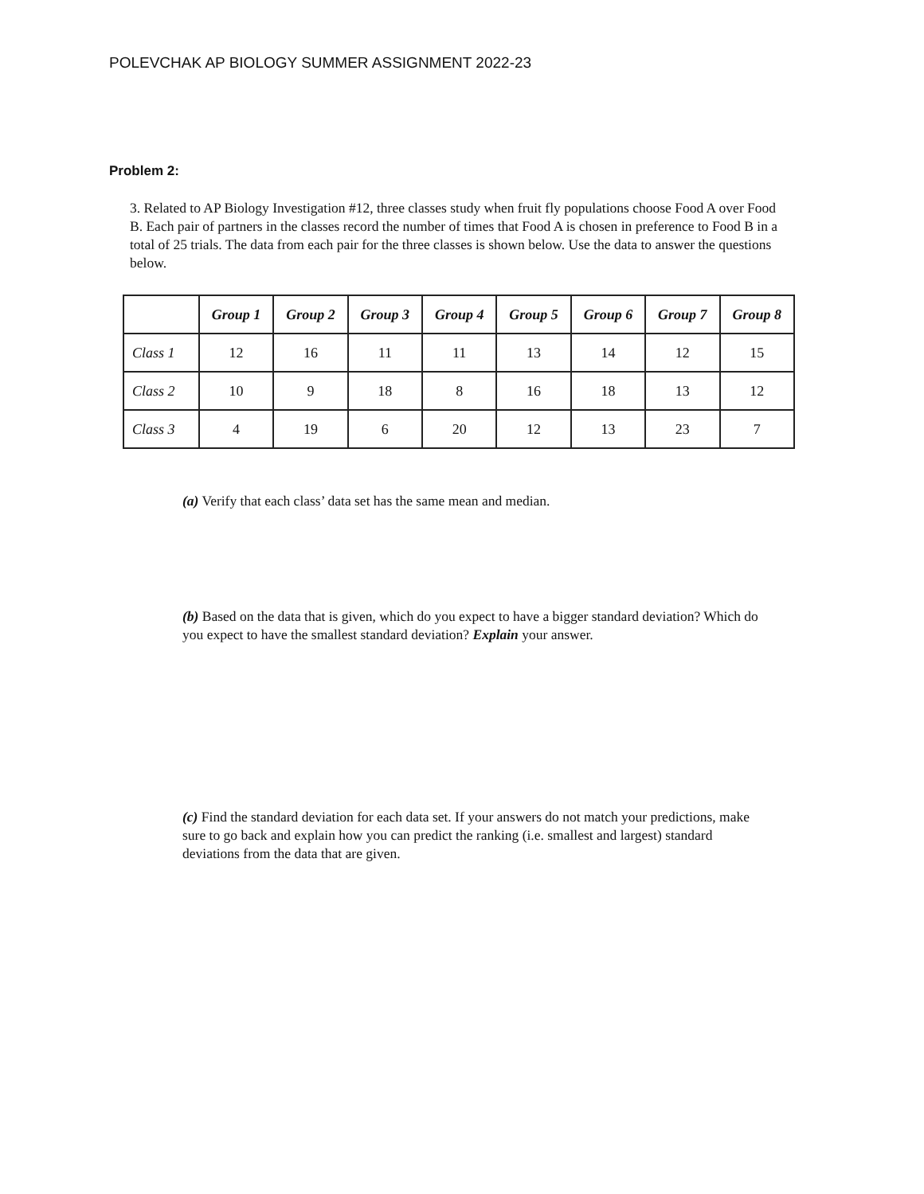POLEVCHAK AP BIOLOGY SUMMER ASSIGNMENT 2022-23
Problem 2:
3. Related to AP Biology Investigation #12, three classes study when fruit fly populations choose Food A over Food B. Each pair of partners in the classes record the number of times that Food A is chosen in preference to Food B in a total of 25 trials. The data from each pair for the three classes is shown below. Use the data to answer the questions below.
| | Group 1 | Group 2 | Group 3 | Group 4 | Group 5 | Group 6 | Group 7 | Group 8 |
| --- | --- | --- | --- | --- | --- | --- | --- | --- |
| Class 1 | 12 | 16 | 11 | 11 | 13 | 14 | 12 | 15 |
| Class 2 | 10 | 9 | 18 | 8 | 16 | 18 | 13 | 12 |
| Class 3 | 4 | 19 | 6 | 20 | 12 | 13 | 23 | 7 |
(a) Verify that each class’ data set has the same mean and median.
(b) Based on the data that is given, which do you expect to have a bigger standard deviation? Which do you expect to have the smallest standard deviation? Explain your answer.
(c) Find the standard deviation for each data set. If your answers do not match your predictions, make sure to go back and explain how you can predict the ranking (i.e. smallest and largest) standard deviations from the data that are given.